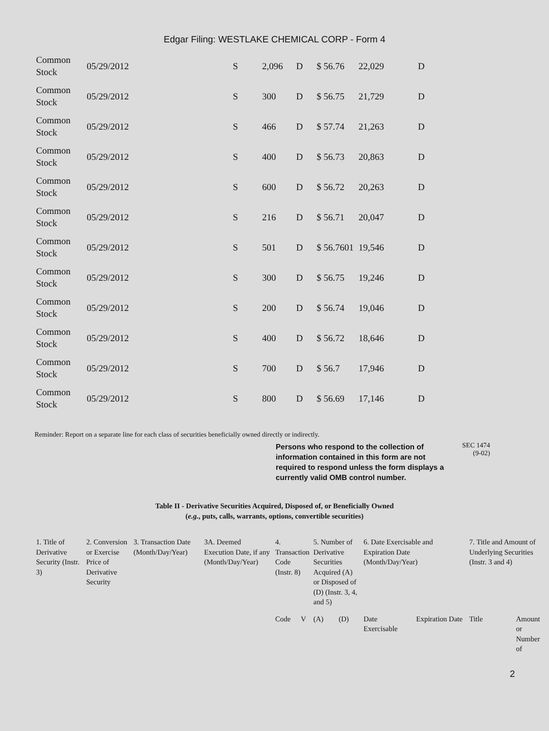Edgar Filing: WESTLAKE CHEMICAL CORP - Form 4
| Common Stock | 05/29/2012 | S | 2,096 | D | $ 56.76 | 22,029 | D |
| Common Stock | 05/29/2012 | S | 300 | D | $ 56.75 | 21,729 | D |
| Common Stock | 05/29/2012 | S | 466 | D | $ 57.74 | 21,263 | D |
| Common Stock | 05/29/2012 | S | 400 | D | $ 56.73 | 20,863 | D |
| Common Stock | 05/29/2012 | S | 600 | D | $ 56.72 | 20,263 | D |
| Common Stock | 05/29/2012 | S | 216 | D | $ 56.71 | 20,047 | D |
| Common Stock | 05/29/2012 | S | 501 | D | $ 56.7601 | 19,546 | D |
| Common Stock | 05/29/2012 | S | 300 | D | $ 56.75 | 19,246 | D |
| Common Stock | 05/29/2012 | S | 200 | D | $ 56.74 | 19,046 | D |
| Common Stock | 05/29/2012 | S | 400 | D | $ 56.72 | 18,646 | D |
| Common Stock | 05/29/2012 | S | 700 | D | $ 56.7 | 17,946 | D |
| Common Stock | 05/29/2012 | S | 800 | D | $ 56.69 | 17,146 | D |
Reminder: Report on a separate line for each class of securities beneficially owned directly or indirectly.
Persons who respond to the collection of information contained in this form are not required to respond unless the form displays a currently valid OMB control number.
SEC 1474
(9-02)
Table II - Derivative Securities Acquired, Disposed of, or Beneficially Owned
(e.g., puts, calls, warrants, options, convertible securities)
| 1. Title of Derivative Security (Instr. 3) | 2. Conversion or Exercise Price of Derivative Security | 3. Transaction Date (Month/Day/Year) | 3A. Deemed Execution Date, if any (Month/Day/Year) | 4. Transaction Code (Instr. 8) | | 5. Number of Derivative Securities Acquired (A) or Disposed of (D) (Instr. 3, 4, and 5) | | 6. Date Exercisable and Expiration Date (Month/Day/Year) | | 7. Title and Amount of Underlying Securities (Instr. 3 and 4) | |
| | | | | Code | V | (A) | (D) | Date Exercisable | Expiration Date | Title | Amount or Number of |
2